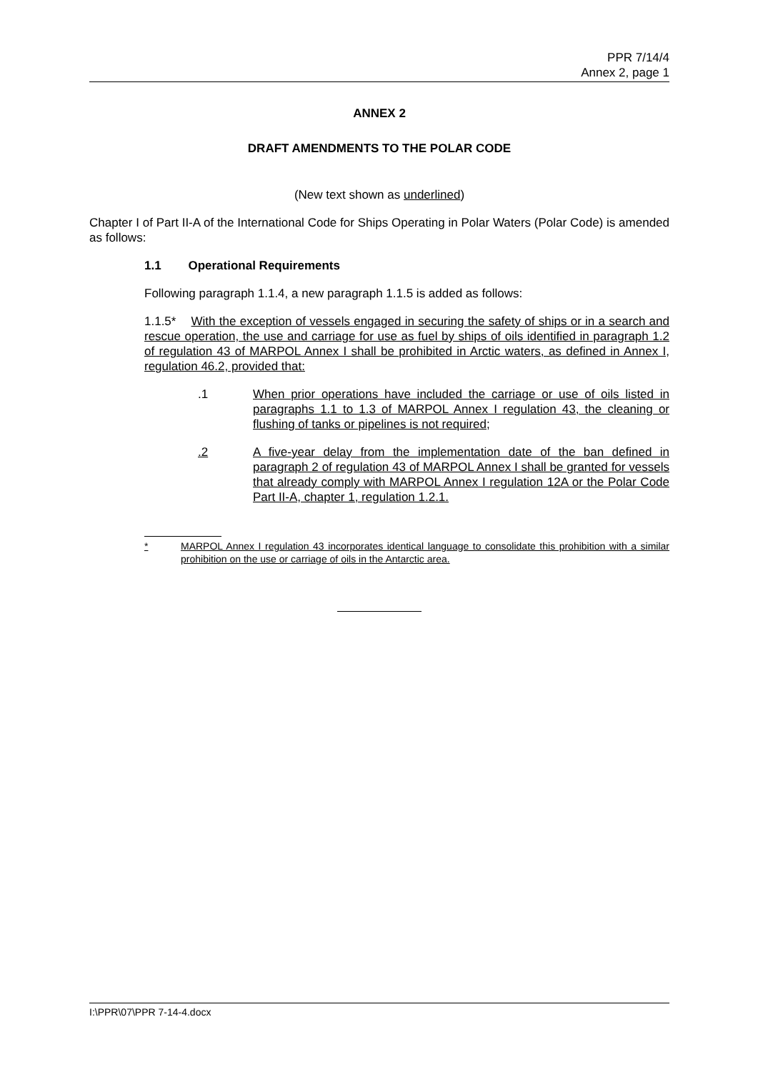PPR 7/14/4
Annex 2, page 1
ANNEX 2
DRAFT AMENDMENTS TO THE POLAR CODE
(New text shown as underlined)
Chapter I of Part II-A of the International Code for Ships Operating in Polar Waters (Polar Code) is amended as follows:
1.1 Operational Requirements
Following paragraph 1.1.4, a new paragraph 1.1.5 is added as follows:
1.1.5* With the exception of vessels engaged in securing the safety of ships or in a search and rescue operation, the use and carriage for use as fuel by ships of oils identified in paragraph 1.2 of regulation 43 of MARPOL Annex I shall be prohibited in Arctic waters, as defined in Annex I, regulation 46.2, provided that:
.1 When prior operations have included the carriage or use of oils listed in paragraphs 1.1 to 1.3 of MARPOL Annex I regulation 43, the cleaning or flushing of tanks or pipelines is not required;
.2 A five-year delay from the implementation date of the ban defined in paragraph 2 of regulation 43 of MARPOL Annex I shall be granted for vessels that already comply with MARPOL Annex I regulation 12A or the Polar Code Part II-A, chapter 1, regulation 1.2.1.
* MARPOL Annex I regulation 43 incorporates identical language to consolidate this prohibition with a similar prohibition on the use or carriage of oils in the Antarctic area.
I:\PPR\07\PPR 7-14-4.docx